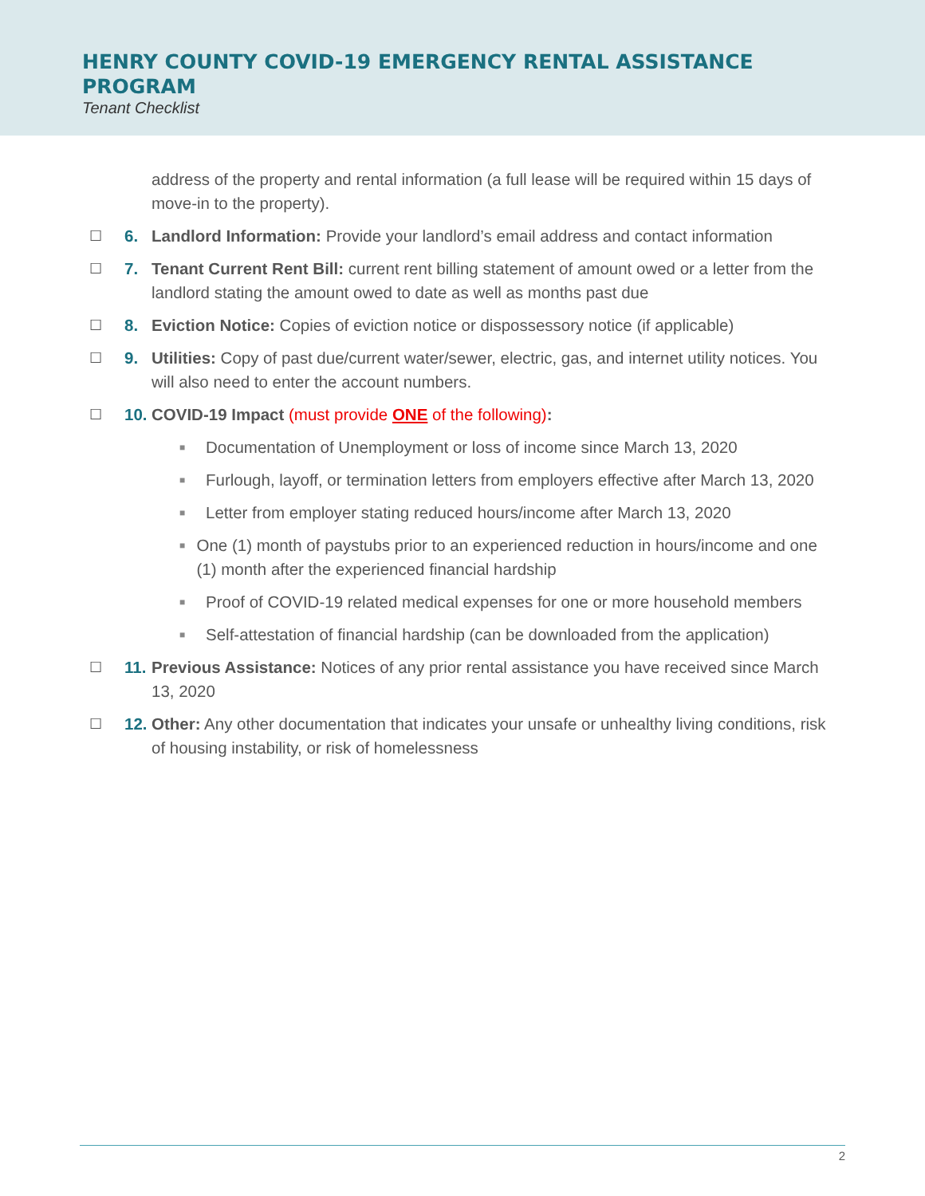HENRY COUNTY COVID-19 EMERGENCY RENTAL ASSISTANCE PROGRAM
Tenant Checklist
address of the property and rental information (a full lease will be required within 15 days of move-in to the property).
☐ 6. Landlord Information: Provide your landlord’s email address and contact information
☐ 7. Tenant Current Rent Bill: current rent billing statement of amount owed or a letter from the landlord stating the amount owed to date as well as months past due
☐ 8. Eviction Notice: Copies of eviction notice or dispossessory notice (if applicable)
☐ 9. Utilities: Copy of past due/current water/sewer, electric, gas, and internet utility notices. You will also need to enter the account numbers.
☐ 10. COVID-19 Impact (must provide ONE of the following):
■ Documentation of Unemployment or loss of income since March 13, 2020
■ Furlough, layoff, or termination letters from employers effective after March 13, 2020
■ Letter from employer stating reduced hours/income after March 13, 2020
■ One (1) month of paystubs prior to an experienced reduction in hours/income and one (1) month after the experienced financial hardship
■ Proof of COVID-19 related medical expenses for one or more household members
■ Self-attestation of financial hardship (can be downloaded from the application)
☐ 11. Previous Assistance: Notices of any prior rental assistance you have received since March 13, 2020
☐ 12. Other: Any other documentation that indicates your unsafe or unhealthy living conditions, risk of housing instability, or risk of homelessness
2